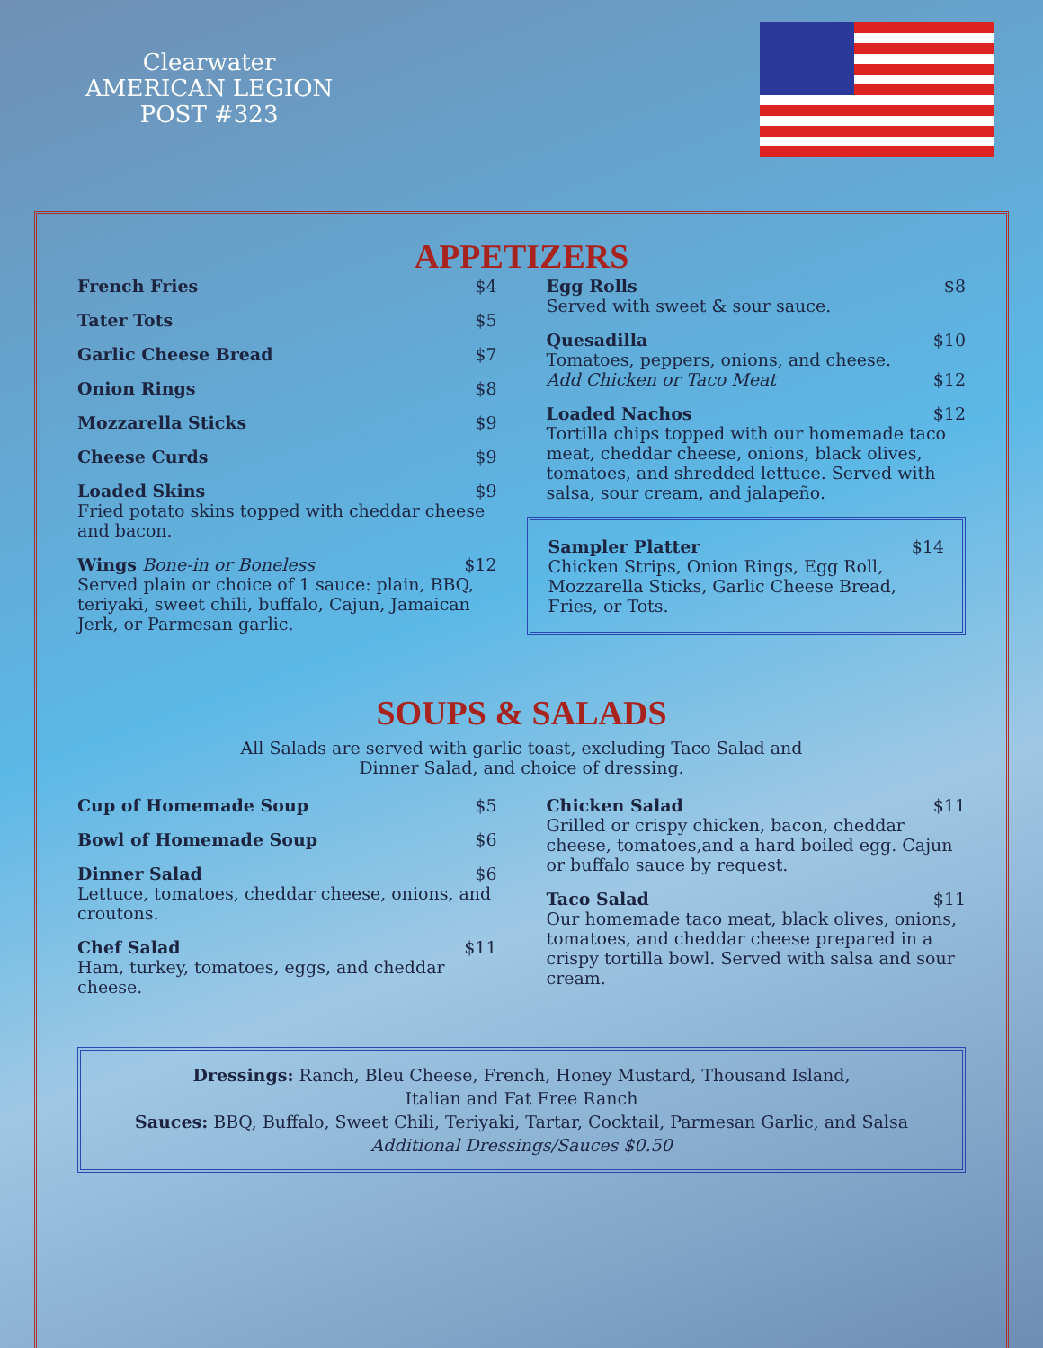Clearwater
AMERICAN LEGION
POST #323
APPETIZERS
French Fries $4
Tater Tots $5
Garlic Cheese Bread $7
Onion Rings $8
Mozzarella Sticks $9
Cheese Curds $9
Loaded Skins $9
Fried potato skins topped with cheddar cheese and bacon.
Wings Bone-in or Boneless $12
Served plain or choice of 1 sauce: plain, BBQ, teriyaki, sweet chili, buffalo, Cajun, Jamaican Jerk, or Parmesan garlic.
Egg Rolls $8
Served with sweet & sour sauce.
Quesadilla $10
Tomatoes, peppers, onions, and cheese.
Add Chicken or Taco Meat $12
Loaded Nachos $12
Tortilla chips topped with our homemade taco meat, cheddar cheese, onions, black olives, tomatoes, and shredded lettuce. Served with salsa, sour cream, and jalapeño.
Sampler Platter $14
Chicken Strips, Onion Rings, Egg Roll, Mozzarella Sticks, Garlic Cheese Bread, Fries, or Tots.
SOUPS & SALADS
All Salads are served with garlic toast, excluding Taco Salad and
Dinner Salad, and choice of dressing.
Cup of Homemade Soup $5
Bowl of Homemade Soup $6
Dinner Salad $6
Lettuce, tomatoes, cheddar cheese, onions, and croutons.
Chef Salad $11
Ham, turkey, tomatoes, eggs, and cheddar cheese.
Chicken Salad $11
Grilled or crispy chicken, bacon, cheddar cheese, tomatoes,and a hard boiled egg. Cajun or buffalo sauce by request.
Taco Salad $11
Our homemade taco meat, black olives, onions, tomatoes, and cheddar cheese prepared in a crispy tortilla bowl. Served with salsa and sour cream.
Dressings: Ranch, Bleu Cheese, French, Honey Mustard, Thousand Island,
Italian and Fat Free Ranch
Sauces: BBQ, Buffalo, Sweet Chili, Teriyaki, Tartar, Cocktail, Parmesan Garlic, and Salsa
Additional Dressings/Sauces $0.50